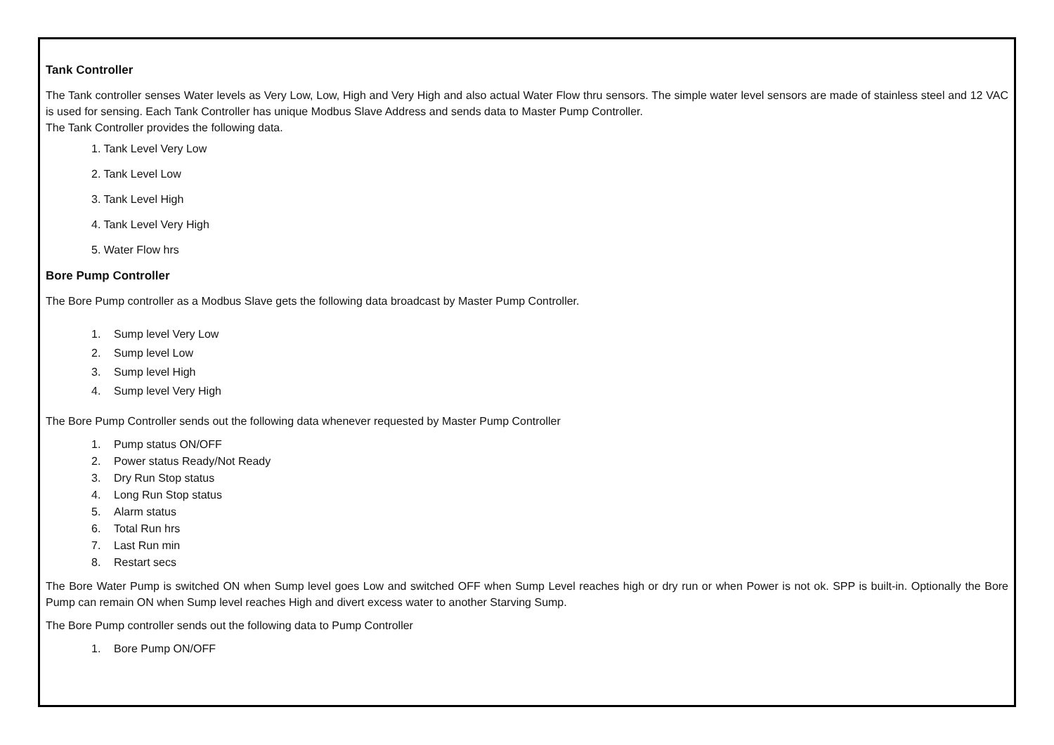Tank Controller
The Tank controller senses Water levels as Very Low, Low, High and Very High and also actual Water Flow thru sensors. The simple water level sensors are made of stainless steel and 12 VAC is used for sensing. Each Tank Controller has unique Modbus Slave Address and sends data to Master Pump Controller.
The Tank Controller provides the following data.
1. Tank Level Very Low
2. Tank Level Low
3. Tank Level High
4. Tank Level Very High
5. Water Flow hrs
Bore Pump Controller
The Bore Pump controller as a Modbus Slave gets the following data broadcast by Master Pump Controller.
1. Sump level Very Low
2. Sump level Low
3. Sump level High
4. Sump level Very High
The Bore Pump Controller sends out the following data whenever requested by Master Pump Controller
1. Pump status ON/OFF
2. Power status Ready/Not Ready
3. Dry Run Stop status
4. Long Run Stop status
5. Alarm status
6. Total Run hrs
7. Last Run min
8. Restart secs
The Bore Water Pump is switched ON when Sump level goes Low and switched OFF when Sump Level reaches high or dry run or when Power is not ok. SPP is built-in. Optionally the Bore Pump can remain ON when Sump level reaches High and divert excess water to another Starving Sump.
The Bore Pump controller sends out the following data to Pump Controller
1. Bore Pump ON/OFF